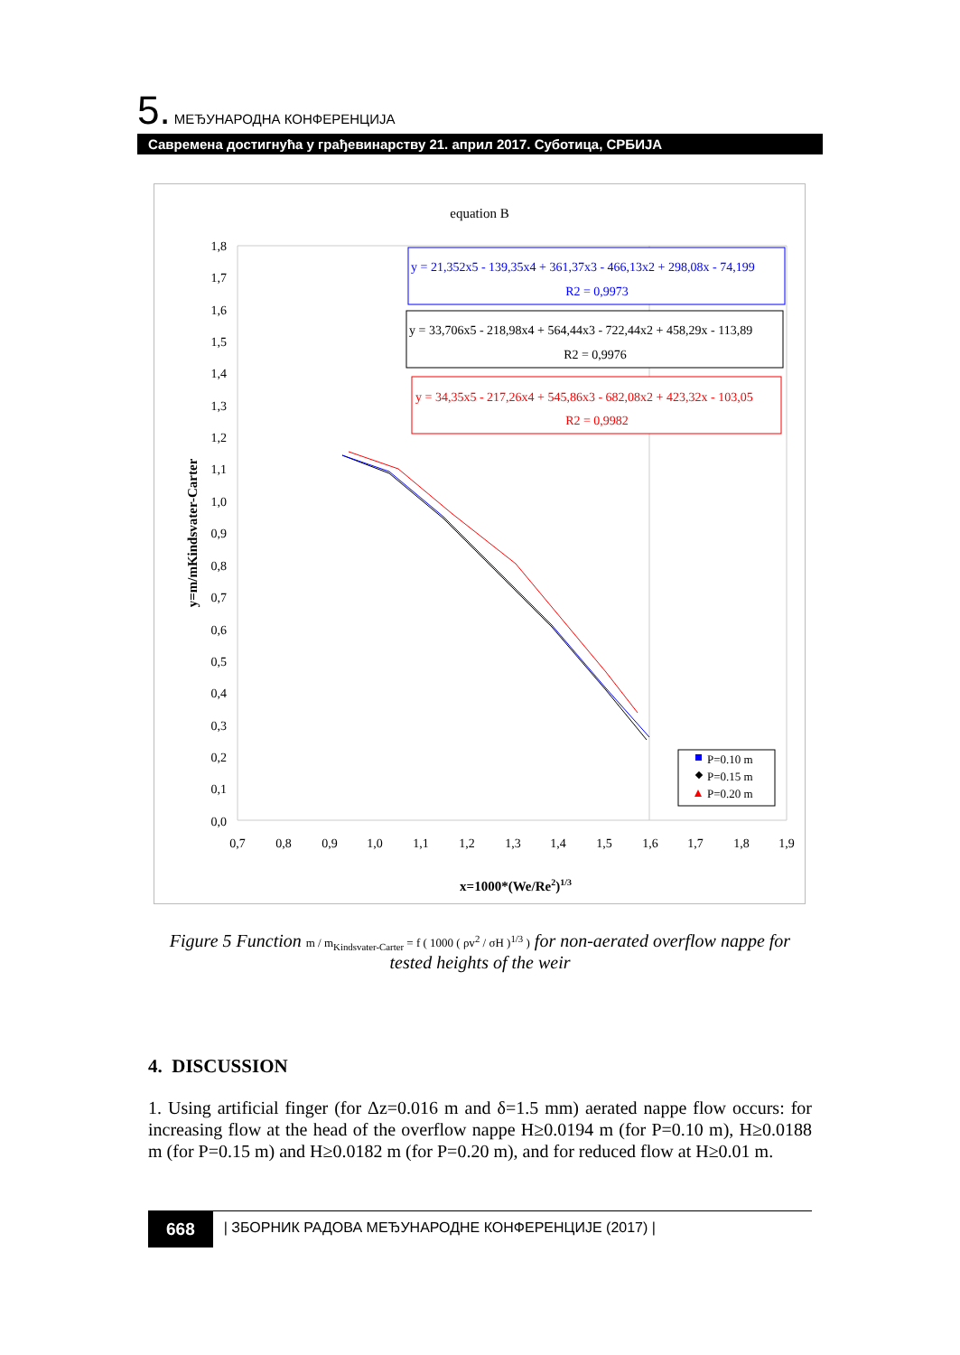5. МЕЂУНАРОДНА КОНФЕРЕНЦИЈА
Савремена достигнућа у грађевинарству 21. април 2017. Суботица, СРБИЈА
equation B
1,8
1,7
1,6
1,5
1,4
1,3
1,2
1,1
1,0
0,9
0,8
0,7
0,6
0,5
0,4
0,3
0,2
0,1
0,0
0,7
0,8
0,9
1,0
1,1
1,2
1,3
1,4
1,5
1,6
1,7
1,8
1,9
y=m/mKindsvater-Carter
x=1000*(We/Re2)1/3
y = 21,352x5 - 139,35x4 + 361,37x3 - 466,13x2 + 298,08x - 74,199
R2 = 0,9973
y = 33,706x5 - 218,98x4 + 564,44x3 - 722,44x2 + 458,29x - 113,89
R2 = 0,9976
y = 34,35x5 - 217,26x4 + 545,86x3 - 682,08x2 + 423,32x - 103,05
R2 = 0,9982
P=0.10 m
P=0.15 m
P=0.20 m
Figure 5 Function m / m<sub>Kindsvater-Carter</sub> = f ( 1000 ( ρv<sup>2</sup> / σH )<sup>1/3</sup> ) for non-aerated overflow nappe for tested heights of the weir
4. DISCUSSION
1. Using artificial finger (for Δz=0.016 m and δ=1.5 mm) aerated nappe flow occurs: for increasing flow at the head of the overflow nappe H≥0.0194 m (for P=0.10 m), H≥0.0188 m (for P=0.15 m) and H≥0.0182 m (for P=0.20 m), and for reduced flow at H≥0.01 m.
668
| ЗБОРНИК РАДОВА МЕЂУНАРОДНЕ КОНФЕРЕНЦИЈЕ (2017) |